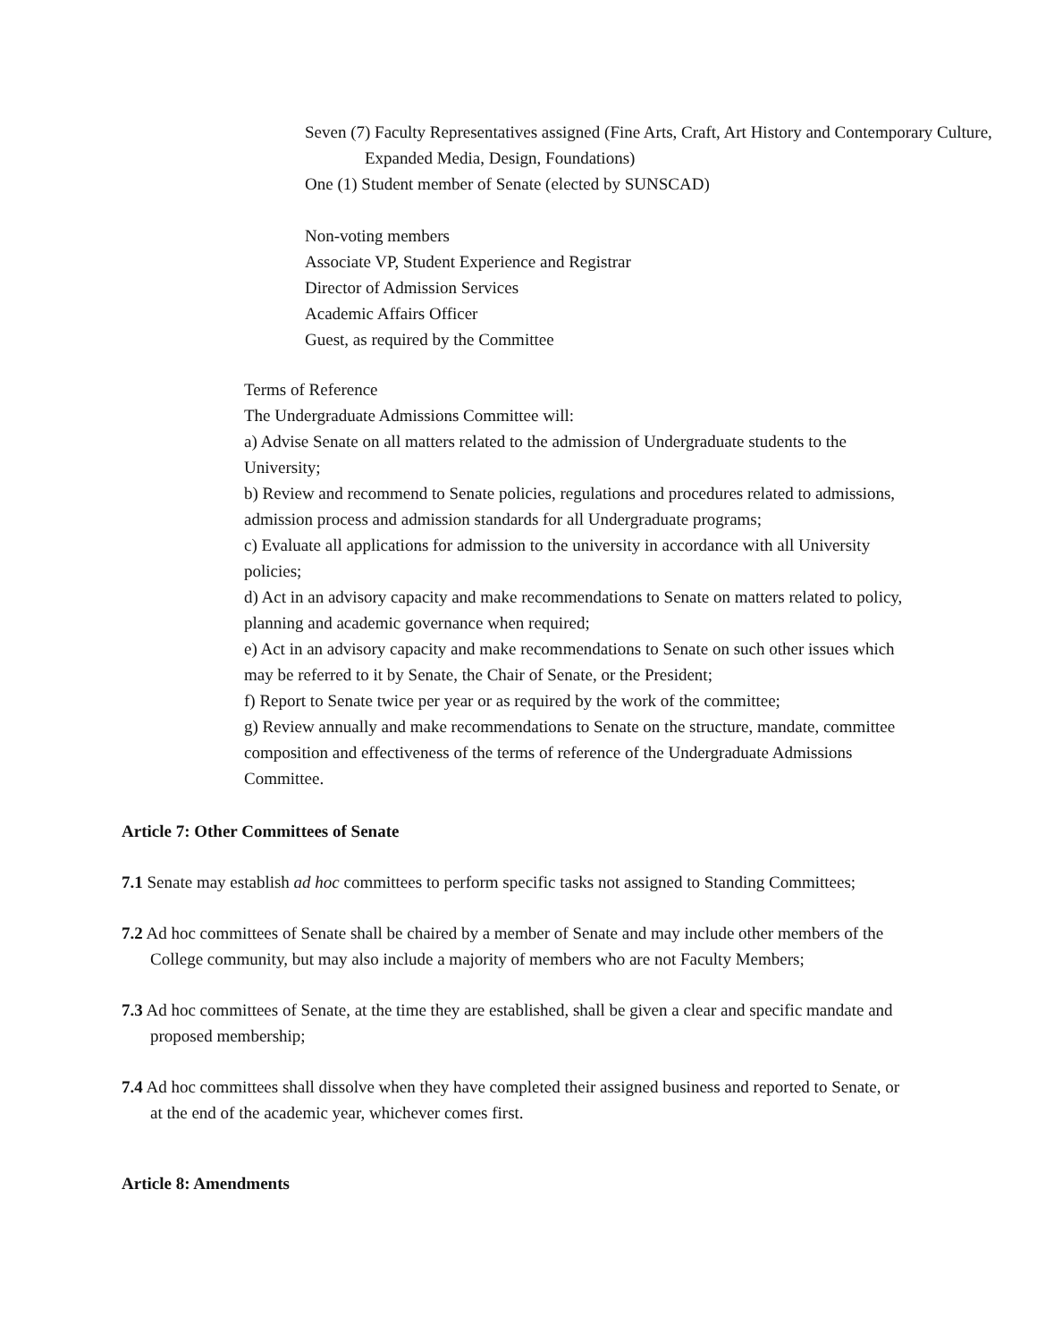Seven (7) Faculty Representatives assigned (Fine Arts, Craft, Art History and Contemporary Culture, Expanded Media, Design, Foundations)
One (1) Student member of Senate (elected by SUNSCAD)
Non-voting members
Associate VP, Student Experience and Registrar
Director of Admission Services
Academic Affairs Officer
Guest, as required by the Committee
Terms of Reference
The Undergraduate Admissions Committee will:
a) Advise Senate on all matters related to the admission of Undergraduate students to the University;
b) Review and recommend to Senate policies, regulations and procedures related to admissions, admission process and admission standards for all Undergraduate programs;
c) Evaluate all applications for admission to the university in accordance with all University policies;
d) Act in an advisory capacity and make recommendations to Senate on matters related to policy, planning and academic governance when required;
e) Act in an advisory capacity and make recommendations to Senate on such other issues which may be referred to it by Senate, the Chair of Senate, or the President;
f) Report to Senate twice per year or as required by the work of the committee;
g) Review annually and make recommendations to Senate on the structure, mandate, committee composition and effectiveness of the terms of reference of the Undergraduate Admissions Committee.
Article 7: Other Committees of Senate
7.1 Senate may establish ad hoc committees to perform specific tasks not assigned to Standing Committees;
7.2 Ad hoc committees of Senate shall be chaired by a member of Senate and may include other members of the College community, but may also include a majority of members who are not Faculty Members;
7.3 Ad hoc committees of Senate, at the time they are established, shall be given a clear and specific mandate and proposed membership;
7.4 Ad hoc committees shall dissolve when they have completed their assigned business and reported to Senate, or at the end of the academic year, whichever comes first.
Article 8: Amendments